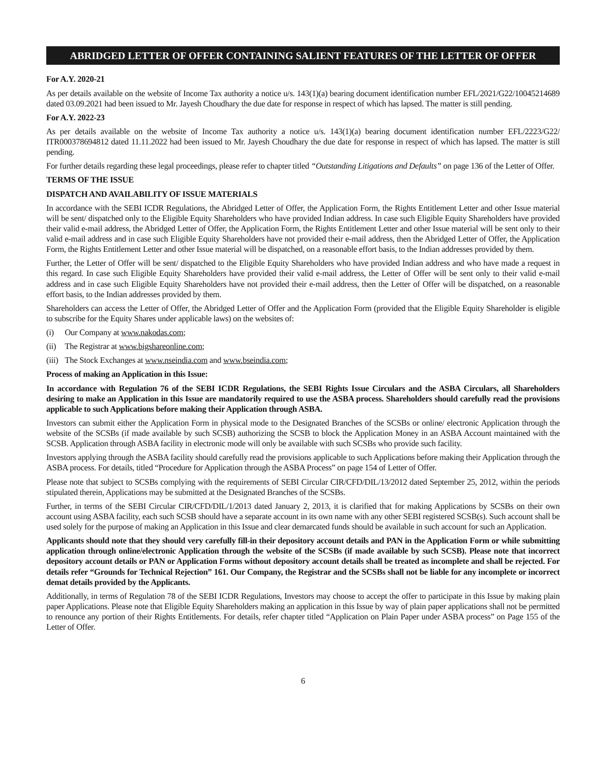ABRIDGED LETTER OF OFFER CONTAINING SALIENT FEATURES OF THE LETTER OF OFFER
For A.Y. 2020-21
As per details available on the website of Income Tax authority a notice u/s. 143(1)(a) bearing document identification number EFL/2021/G22/10045214689 dated 03.09.2021 had been issued to Mr. Jayesh Choudhary the due date for response in respect of which has lapsed. The matter is still pending.
For A.Y. 2022-23
As per details available on the website of Income Tax authority a notice u/s. 143(1)(a) bearing document identification number EFL/2223/G22/ ITR000378694812 dated 11.11.2022 had been issued to Mr. Jayesh Choudhary the due date for response in respect of which has lapsed. The matter is still pending.
For further details regarding these legal proceedings, please refer to chapter titled “Outstanding Litigations and Defaults” on page 136 of the Letter of Offer.
TERMS OF THE ISSUE
DISPATCH AND AVAILABILITY OF ISSUE MATERIALS
In accordance with the SEBI ICDR Regulations, the Abridged Letter of Offer, the Application Form, the Rights Entitlement Letter and other Issue material will be sent/ dispatched only to the Eligible Equity Shareholders who have provided Indian address. In case such Eligible Equity Shareholders have provided their valid e-mail address, the Abridged Letter of Offer, the Application Form, the Rights Entitlement Letter and other Issue material will be sent only to their valid e-mail address and in case such Eligible Equity Shareholders have not provided their e-mail address, then the Abridged Letter of Offer, the Application Form, the Rights Entitlement Letter and other Issue material will be dispatched, on a reasonable effort basis, to the Indian addresses provided by them.
Further, the Letter of Offer will be sent/ dispatched to the Eligible Equity Shareholders who have provided Indian address and who have made a request in this regard. In case such Eligible Equity Shareholders have provided their valid e-mail address, the Letter of Offer will be sent only to their valid e-mail address and in case such Eligible Equity Shareholders have not provided their e-mail address, then the Letter of Offer will be dispatched, on a reasonable effort basis, to the Indian addresses provided by them.
Shareholders can access the Letter of Offer, the Abridged Letter of Offer and the Application Form (provided that the Eligible Equity Shareholder is eligible to subscribe for the Equity Shares under applicable laws) on the websites of:
(i) Our Company at www.nakodas.com;
(ii) The Registrar at www.bigshareonline.com;
(iii) The Stock Exchanges at www.nseindia.com and www.bseindia.com;
Process of making an Application in this Issue:
In accordance with Regulation 76 of the SEBI ICDR Regulations, the SEBI Rights Issue Circulars and the ASBA Circulars, all Shareholders desiring to make an Application in this Issue are mandatorily required to use the ASBA process. Shareholders should carefully read the provisions applicable to such Applications before making their Application through ASBA.
Investors can submit either the Application Form in physical mode to the Designated Branches of the SCSBs or online/ electronic Application through the website of the SCSBs (if made available by such SCSB) authorizing the SCSB to block the Application Money in an ASBA Account maintained with the SCSB. Application through ASBA facility in electronic mode will only be available with such SCSBs who provide such facility.
Investors applying through the ASBA facility should carefully read the provisions applicable to such Applications before making their Application through the ASBA process. For details, titled “Procedure for Application through the ASBA Process” on page 154 of Letter of Offer.
Please note that subject to SCSBs complying with the requirements of SEBI Circular CIR/CFD/DIL/13/2012 dated September 25, 2012, within the periods stipulated therein, Applications may be submitted at the Designated Branches of the SCSBs.
Further, in terms of the SEBI Circular CIR/CFD/DIL/1/2013 dated January 2, 2013, it is clarified that for making Applications by SCSBs on their own account using ASBA facility, each such SCSB should have a separate account in its own name with any other SEBI registered SCSB(s). Such account shall be used solely for the purpose of making an Application in this Issue and clear demarcated funds should be available in such account for such an Application.
Applicants should note that they should very carefully fill-in their depository account details and PAN in the Application Form or while submitting application through online/electronic Application through the website of the SCSBs (if made available by such SCSB). Please note that incorrect depository account details or PAN or Application Forms without depository account details shall be treated as incomplete and shall be rejected. For details refer “Grounds for Technical Rejection” 161. Our Company, the Registrar and the SCSBs shall not be liable for any incomplete or incorrect demat details provided by the Applicants.
Additionally, in terms of Regulation 78 of the SEBI ICDR Regulations, Investors may choose to accept the offer to participate in this Issue by making plain paper Applications. Please note that Eligible Equity Shareholders making an application in this Issue by way of plain paper applications shall not be permitted to renounce any portion of their Rights Entitlements. For details, refer chapter titled “Application on Plain Paper under ASBA process” on Page 155 of the Letter of Offer.
6